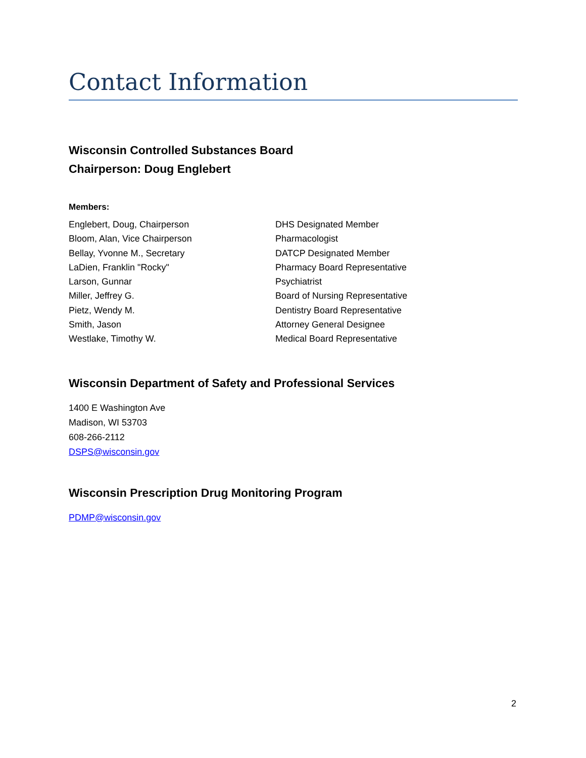Contact Information
Wisconsin Controlled Substances Board
Chairperson: Doug Englebert
Members:
| Englebert, Doug, Chairperson | DHS Designated Member |
| Bloom, Alan, Vice Chairperson | Pharmacologist |
| Bellay, Yvonne M., Secretary | DATCP Designated Member |
| LaDien, Franklin "Rocky" | Pharmacy Board Representative |
| Larson, Gunnar | Psychiatrist |
| Miller, Jeffrey G. | Board of Nursing Representative |
| Pietz, Wendy M. | Dentistry Board Representative |
| Smith, Jason | Attorney General Designee |
| Westlake, Timothy W. | Medical Board Representative |
Wisconsin Department of Safety and Professional Services
1400 E Washington Ave
Madison, WI 53703
608-266-2112
DSPS@wisconsin.gov
Wisconsin Prescription Drug Monitoring Program
PDMP@wisconsin.gov
2